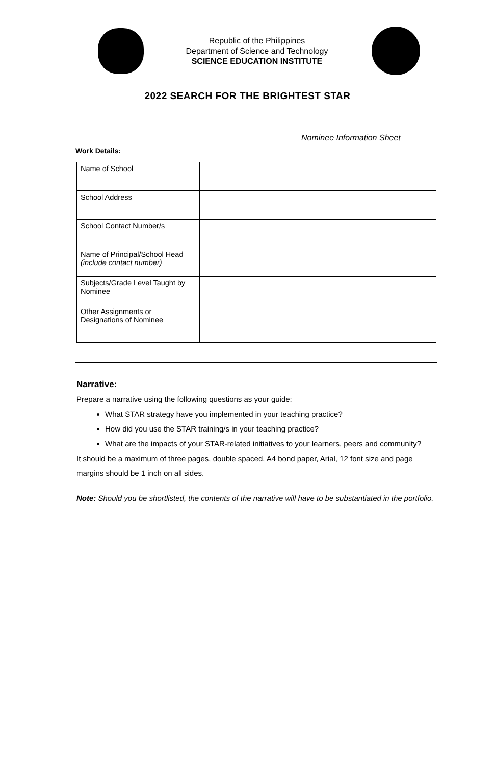Republic of the Philippines
Department of Science and Technology
SCIENCE EDUCATION INSTITUTE
2022 SEARCH FOR THE BRIGHTEST STAR
Nominee Information Sheet
Work Details:
| Name of School | |
| School Address | |
| School Contact Number/s | |
| Name of Principal/School Head (include contact number) | |
| Subjects/Grade Level Taught by Nominee | |
| Other Assignments or Designations of Nominee | |
Narrative:
Prepare a narrative using the following questions as your guide:
What STAR strategy have you implemented in your teaching practice?
How did you use the STAR training/s in your teaching practice?
What are the impacts of your STAR-related initiatives to your learners, peers and community?
It should be a maximum of three pages, double spaced, A4 bond paper, Arial, 12 font size and page margins should be 1 inch on all sides.
Note: Should you be shortlisted, the contents of the narrative will have to be substantiated in the portfolio.